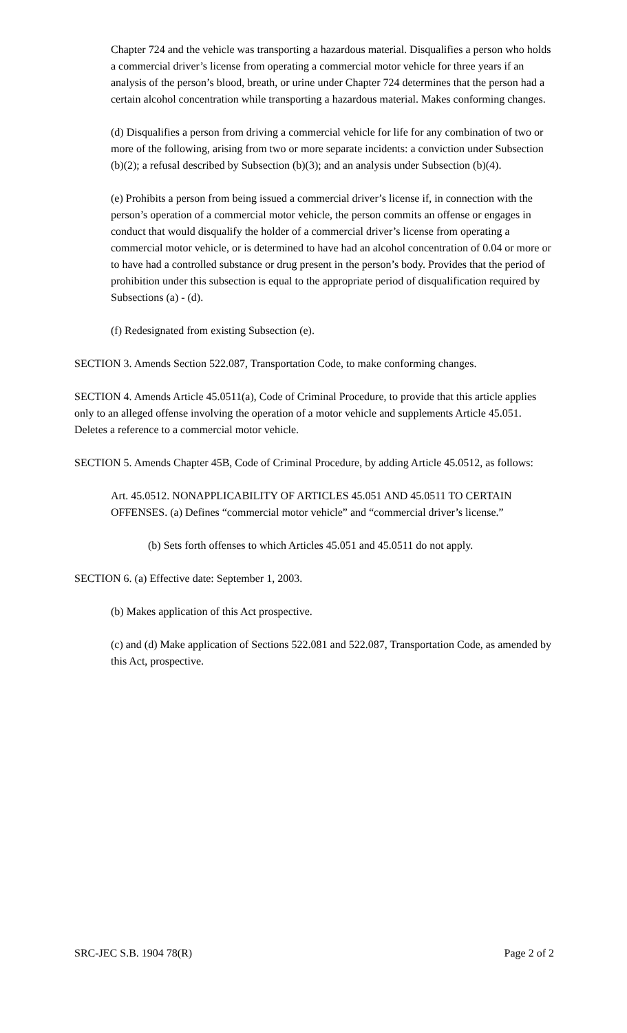Chapter 724 and the vehicle was transporting a hazardous material. Disqualifies a person who holds a commercial driver’s license from operating a commercial motor vehicle for three years if an analysis of the person’s blood, breath, or urine under Chapter 724 determines that the person had a certain alcohol concentration while transporting a hazardous material. Makes conforming changes.
(d) Disqualifies a person from driving a commercial vehicle for life for any combination of two or more of the following, arising from two or more separate incidents: a conviction under Subsection (b)(2); a refusal described by Subsection (b)(3); and an analysis under Subsection (b)(4).
(e) Prohibits a person from being issued a commercial driver’s license if, in connection with the person’s operation of a commercial motor vehicle, the person commits an offense or engages in conduct that would disqualify the holder of a commercial driver’s license from operating a commercial motor vehicle, or is determined to have had an alcohol concentration of 0.04 or more or to have had a controlled substance or drug present in the person’s body. Provides that the period of prohibition under this subsection is equal to the appropriate period of disqualification required by Subsections (a) - (d).
(f) Redesignated from existing Subsection (e).
SECTION 3. Amends Section 522.087, Transportation Code, to make conforming changes.
SECTION 4. Amends Article 45.0511(a), Code of Criminal Procedure, to provide that this article applies only to an alleged offense involving the operation of a motor vehicle and supplements Article 45.051. Deletes a reference to a commercial motor vehicle.
SECTION 5. Amends Chapter 45B, Code of Criminal Procedure, by adding Article 45.0512, as follows:
Art. 45.0512. NONAPPLICABILITY OF ARTICLES 45.051 AND 45.0511 TO CERTAIN OFFENSES. (a) Defines “commercial motor vehicle” and “commercial driver’s license.”
(b) Sets forth offenses to which Articles 45.051 and 45.0511 do not apply.
SECTION 6. (a) Effective date: September 1, 2003.
(b) Makes application of this Act prospective.
(c) and (d) Make application of Sections 522.081 and 522.087, Transportation Code, as amended by this Act, prospective.
SRC-JEC S.B. 1904 78(R) Page 2 of 2